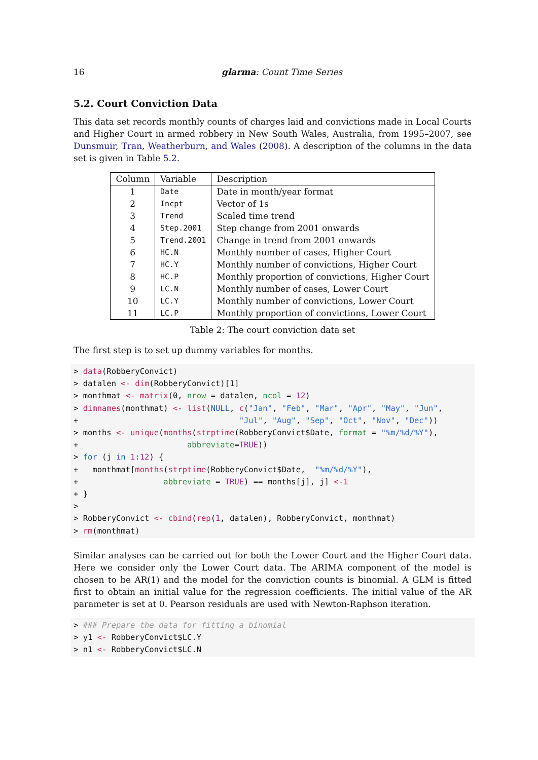16 glarma: Count Time Series
5.2. Court Conviction Data
This data set records monthly counts of charges laid and convictions made in Local Courts and Higher Court in armed robbery in New South Wales, Australia, from 1995–2007, see Dunsmuir, Tran, Weatherburn, and Wales (2008). A description of the columns in the data set is given in Table 5.2.
| Column | Variable | Description |
| --- | --- | --- |
| 1 | Date | Date in month/year format |
| 2 | Incpt | Vector of 1s |
| 3 | Trend | Scaled time trend |
| 4 | Step.2001 | Step change from 2001 onwards |
| 5 | Trend.2001 | Change in trend from 2001 onwards |
| 6 | HC.N | Monthly number of cases, Higher Court |
| 7 | HC.Y | Monthly number of convictions, Higher Court |
| 8 | HC.P | Monthly proportion of convictions, Higher Court |
| 9 | LC.N | Monthly number of cases, Lower Court |
| 10 | LC.Y | Monthly number of convictions, Lower Court |
| 11 | LC.P | Monthly proportion of convictions, Lower Court |
Table 2: The court conviction data set
The first step is to set up dummy variables for months.
> data(RobberyConvict)
> datalen <- dim(RobberyConvict)[1]
> monthmat <- matrix(0, nrow = datalen, ncol = 12)
> dimnames(monthmat) <- list(NULL, c("Jan", "Feb", "Mar", "Apr", "May", "Jun",
+                                  "Jul", "Aug", "Sep", "Oct", "Nov", "Dec"))
> months <- unique(months(strptime(RobberyConvict$Date, format = "%m/%d/%Y"),
+                       abbreviate=TRUE))
> for (j in 1:12) {
+   monthmat[months(strptime(RobberyConvict$Date,  "%m/%d/%Y"),
+                  abbreviate = TRUE) == months[j], j] <-1
+ }
>
> RobberyConvict <- cbind(rep(1, datalen), RobberyConvict, monthmat)
> rm(monthmat)
Similar analyses can be carried out for both the Lower Court and the Higher Court data. Here we consider only the Lower Court data. The ARIMA component of the model is chosen to be AR(1) and the model for the conviction counts is binomial. A GLM is fitted first to obtain an initial value for the regression coefficients. The initial value of the AR parameter is set at 0. Pearson residuals are used with Newton-Raphson iteration.
> ### Prepare the data for fitting a binomial
> y1 <- RobberyConvict$LC.Y
> n1 <- RobberyConvict$LC.N